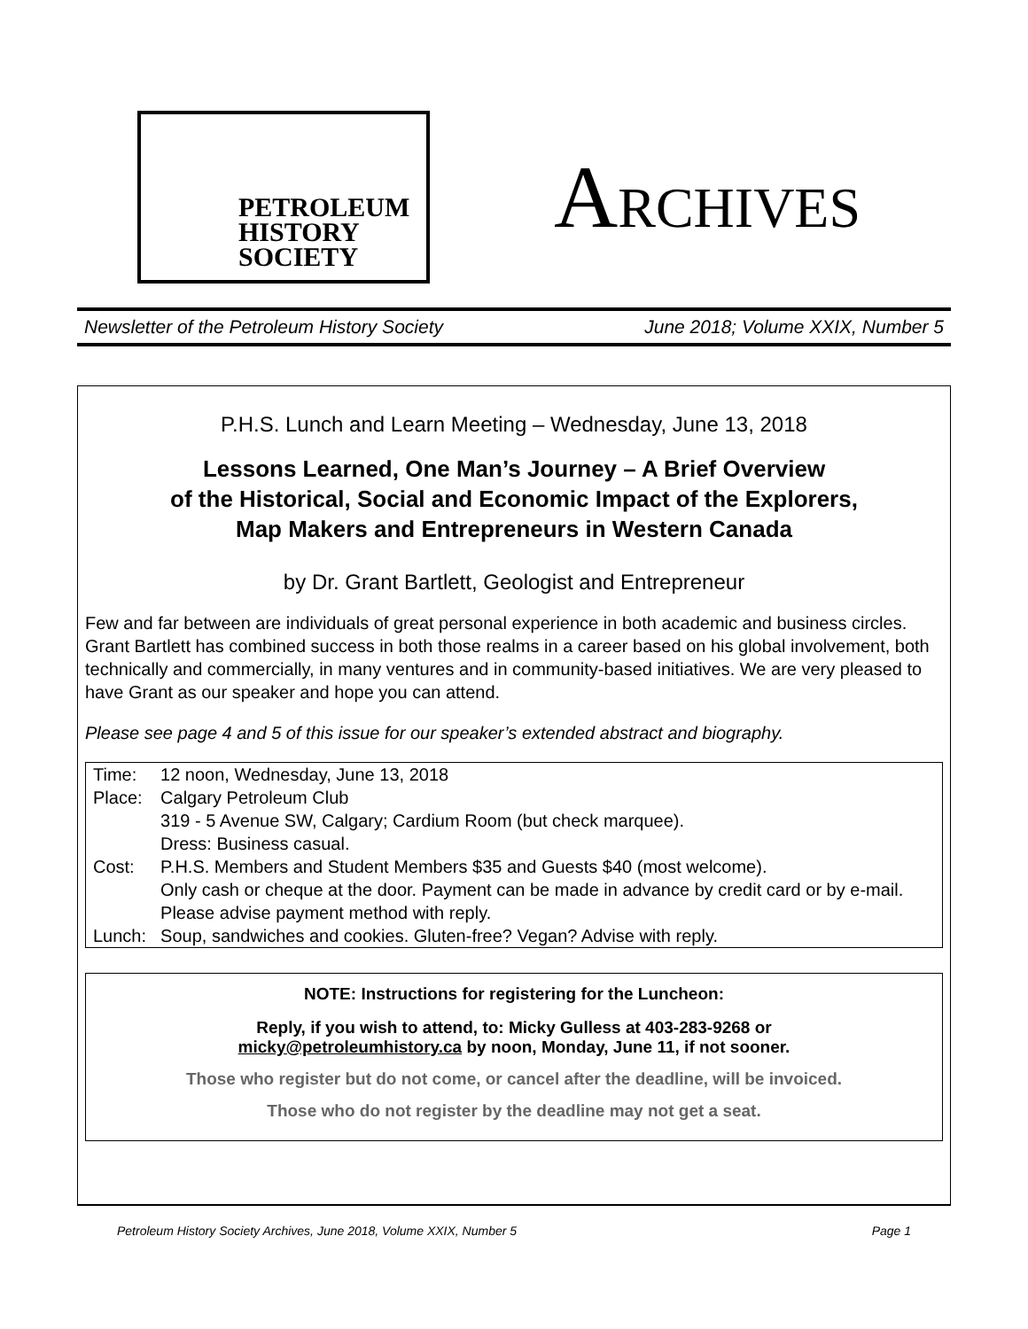PETROLEUM
HISTORY
SOCIETY
ARCHIVES
Newsletter of the Petroleum History Society June 2018; Volume XXIX, Number 5
P.H.S. Lunch and Learn Meeting – Wednesday, June 13, 2018
Lessons Learned, One Man’s Journey – A Brief Overview
of the Historical, Social and Economic Impact of the Explorers,
Map Makers and Entrepreneurs in Western Canada
by Dr. Grant Bartlett, Geologist and Entrepreneur
Few and far between are individuals of great personal experience in both academic and business circles. Grant Bartlett has combined success in both those realms in a career based on his global involvement, both technically and commercially, in many ventures and in community-based initiatives. We are very pleased to have Grant as our speaker and hope you can attend.
Please see page 4 and 5 of this issue for our speaker’s extended abstract and biography.
| Time: | 12 noon, Wednesday, June 13, 2018 |
| Place: | Calgary Petroleum Club 319 - 5 Avenue SW, Calgary; Cardium Room (but check marquee). Dress: Business casual. |
| Cost: | P.H.S. Members and Student Members $35 and Guests $40 (most welcome). Only cash or cheque at the door. Payment can be made in advance by credit card or by e-mail. Please advise payment method with reply. |
| Lunch: | Soup, sandwiches and cookies. Gluten-free? Vegan? Advise with reply. |
NOTE: Instructions for registering for the Luncheon:
Reply, if you wish to attend, to: Micky Gulless at 403-283-9268 or
micky@petroleumhistory.ca by noon, Monday, June 11, if not sooner.
Those who register but do not come, or cancel after the deadline, will be invoiced.
Those who do not register by the deadline may not get a seat.
Petroleum History Society Archives, June 2018, Volume XXIX, Number 5 Page 1